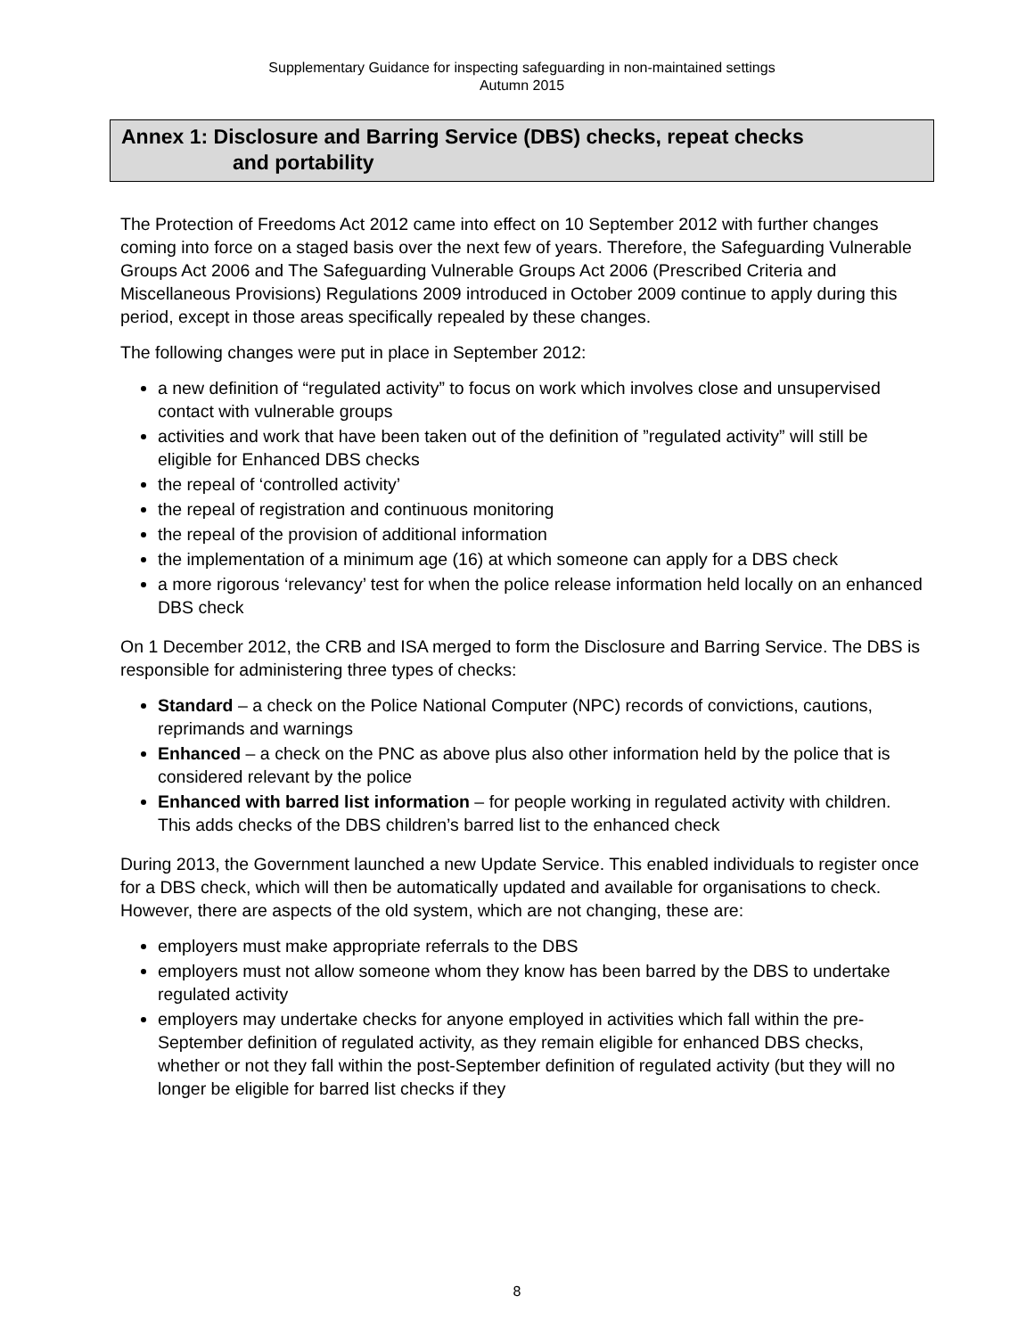Supplementary Guidance for inspecting safeguarding in non-maintained settings
Autumn 2015
Annex 1: Disclosure and Barring Service (DBS) checks, repeat checks
and portability
The Protection of Freedoms Act 2012 came into effect on 10 September 2012 with further changes coming into force on a staged basis over the next few of years. Therefore, the Safeguarding Vulnerable Groups Act 2006 and The Safeguarding Vulnerable Groups Act 2006 (Prescribed Criteria and Miscellaneous Provisions) Regulations 2009 introduced in October 2009 continue to apply during this period, except in those areas specifically repealed by these changes.
The following changes were put in place in September 2012:
a new definition of “regulated activity” to focus on work which involves close and unsupervised contact with vulnerable groups
activities and work that have been taken out of the definition of ”regulated activity” will still be eligible for Enhanced DBS checks
the repeal of ‘controlled activity’
the repeal of registration and continuous monitoring
the repeal of the provision of additional information
the implementation of a minimum age (16) at which someone can apply for a DBS check
a more rigorous ‘relevancy’ test for when the police release information held locally on an enhanced DBS check
On 1 December 2012, the CRB and ISA merged to form the Disclosure and Barring Service. The DBS is responsible for administering three types of checks:
Standard – a check on the Police National Computer (NPC) records of convictions, cautions, reprimands and warnings
Enhanced – a check on the PNC as above plus also other information held by the police that is considered relevant by the police
Enhanced with barred list information – for people working in regulated activity with children. This adds checks of the DBS children’s barred list to the enhanced check
During 2013, the Government launched a new Update Service. This enabled individuals to register once for a DBS check, which will then be automatically updated and available for organisations to check. However, there are aspects of the old system, which are not changing, these are:
employers must make appropriate referrals to the DBS
employers must not allow someone whom they know has been barred by the DBS to undertake regulated activity
employers may undertake checks for anyone employed in activities which fall within the pre-September definition of regulated activity, as they remain eligible for enhanced DBS checks, whether or not they fall within the post-September definition of regulated activity (but they will no longer be eligible for barred list checks if they
8